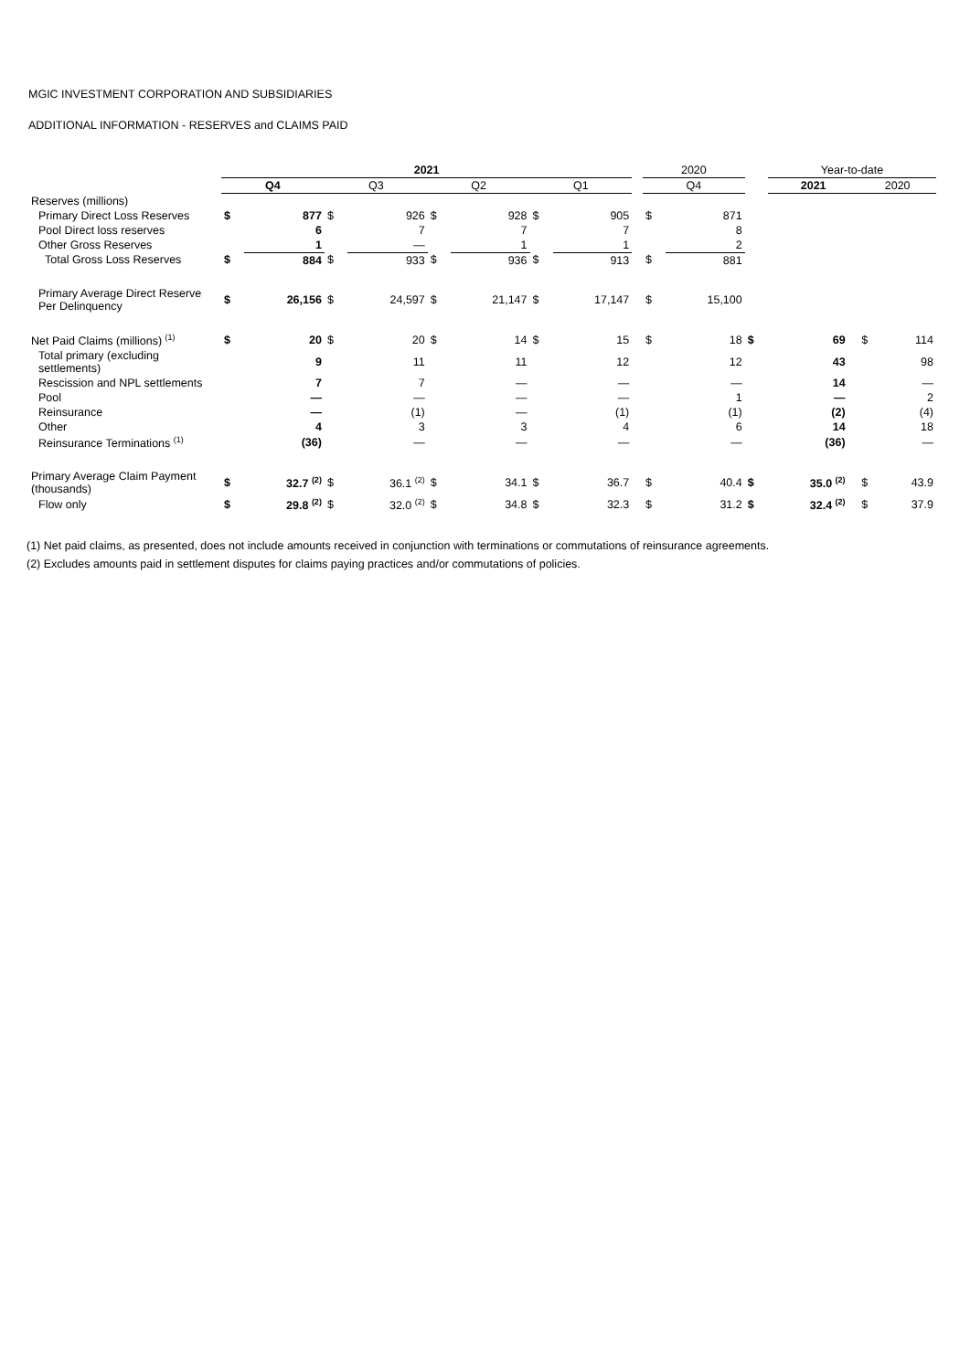MGIC INVESTMENT CORPORATION AND SUBSIDIARIES
ADDITIONAL INFORMATION - RESERVES and CLAIMS PAID
| | 2021 | | | | | | | | | 2020 | | | Year-to-date | | | |
| --- | --- | --- | --- | --- | --- | --- | --- | --- | --- | --- | --- | --- | --- | --- | --- | --- |
| | Q4 | | Q3 | | Q2 | | Q1 | | | Q4 | | | 2021 | | 2020 | |
| Reserves (millions) | | | | | | | | | | | | | | | | |
| Primary Direct Loss Reserves | $ | 877 | $ | 926 | $ | 928 | $ | 905 | | $ | 871 | | | | | |
| Pool Direct loss reserves | | 6 | | 7 | | 7 | | 7 | | | 8 | | | | | |
| Other Gross Reserves | | 1 | | — | | 1 | | 1 | | | 2 | | | | | |
| Total Gross Loss Reserves | $ | 884 | $ | 933 | $ | 936 | $ | 913 | | $ | 881 | | | | | |
| Primary Average Direct Reserve Per Delinquency | $ | 26,156 | $ | 24,597 | $ | 21,147 | $ | 17,147 | | $ | 15,100 | | | | | |
| Net Paid Claims (millions) <sup>(1)</sup> | $ | 20 | $ | 20 | $ | 14 | $ | 15 | | $ | 18 | $ | 69 | | $ | 114 |
| Total primary (excluding settlements) | | 9 | | 11 | | 11 | | 12 | | | 12 | | 43 | | | 98 |
| Rescission and NPL settlements | | 7 | | 7 | | — | | — | | | — | | 14 | | | — |
| Pool | | — | | — | | — | | — | | | 1 | | — | | | 2 |
| Reinsurance | | — | | (1) | | — | | (1) | | | (1) | | (2) | | | (4) |
| Other | | 4 | | 3 | | 3 | | 4 | | | 6 | | 14 | | | 18 |
| Reinsurance Terminations <sup>(1)</sup> | | (36) | | — | | — | | — | | | — | | (36) | | | — |
| Primary Average Claim Payment (thousands) | $ | 32.7 <sup>(2)</sup> | $ | 36.1 <sup>(2)</sup> | $ | 34.1 | $ | 36.7 | | $ | 40.4 | $ | 35.0 <sup>(2)</sup> | | $ | 43.9 |
| Flow only | $ | 29.8 <sup>(2)</sup> | $ | 32.0 <sup>(2)</sup> | $ | 34.8 | $ | 32.3 | | $ | 31.2 | $ | 32.4 <sup>(2)</sup> | | $ | 37.9 |
(1) Net paid claims, as presented, does not include amounts received in conjunction with terminations or commutations of reinsurance agreements.
(2) Excludes amounts paid in settlement disputes for claims paying practices and/or commutations of policies.